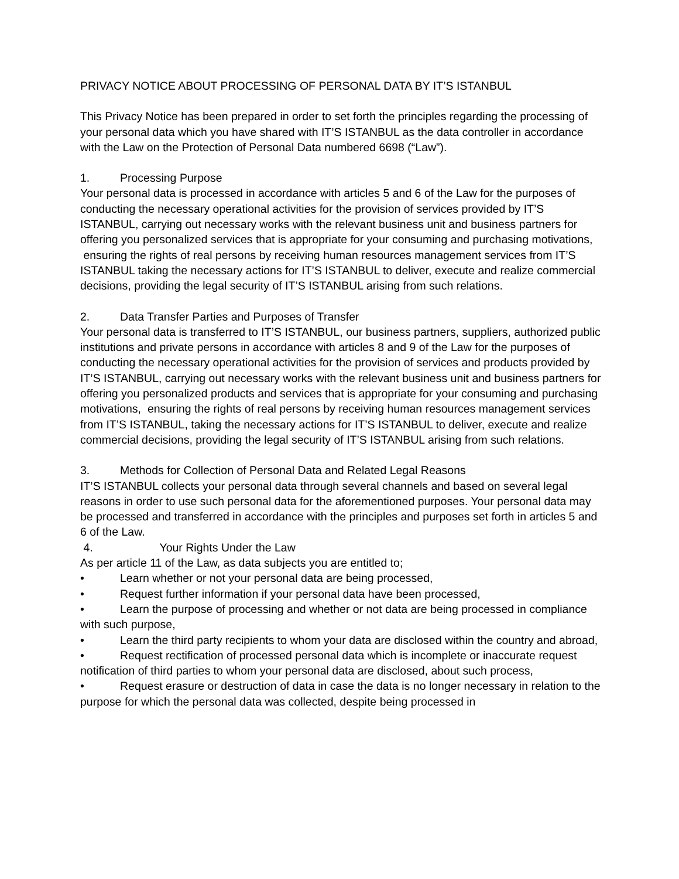PRIVACY NOTICE ABOUT PROCESSING OF PERSONAL DATA BY IT’S ISTANBUL
This Privacy Notice has been prepared in order to set forth the principles regarding the processing of your personal data which you have shared with IT’S ISTANBUL as the data controller in accordance with the Law on the Protection of Personal Data numbered 6698 (“Law”).
1. Processing Purpose
Your personal data is processed in accordance with articles 5 and 6 of the Law for the purposes of conducting the necessary operational activities for the provision of services provided by IT’S ISTANBUL, carrying out necessary works with the relevant business unit and business partners for offering you personalized services that is appropriate for your consuming and purchasing motivations, ensuring the rights of real persons by receiving human resources management services from IT’S ISTANBUL taking the necessary actions for IT’S ISTANBUL to deliver, execute and realize commercial decisions, providing the legal security of IT’S ISTANBUL arising from such relations.
2. Data Transfer Parties and Purposes of Transfer
Your personal data is transferred to IT’S ISTANBUL, our business partners, suppliers, authorized public institutions and private persons in accordance with articles 8 and 9 of the Law for the purposes of conducting the necessary operational activities for the provision of services and products provided by IT’S ISTANBUL, carrying out necessary works with the relevant business unit and business partners for offering you personalized products and services that is appropriate for your consuming and purchasing motivations, ensuring the rights of real persons by receiving human resources management services from IT’S ISTANBUL, taking the necessary actions for IT’S ISTANBUL to deliver, execute and realize commercial decisions, providing the legal security of IT’S ISTANBUL arising from such relations.
3. Methods for Collection of Personal Data and Related Legal Reasons
IT’S ISTANBUL collects your personal data through several channels and based on several legal reasons in order to use such personal data for the aforementioned purposes. Your personal data may be processed and transferred in accordance with the principles and purposes set forth in articles 5 and 6 of the Law.
4. Your Rights Under the Law
As per article 11 of the Law, as data subjects you are entitled to;
• Learn whether or not your personal data are being processed,
• Request further information if your personal data have been processed,
• Learn the purpose of processing and whether or not data are being processed in compliance with such purpose,
• Learn the third party recipients to whom your data are disclosed within the country and abroad,
• Request rectification of processed personal data which is incomplete or inaccurate request notification of third parties to whom your personal data are disclosed, about such process,
• Request erasure or destruction of data in case the data is no longer necessary in relation to the purpose for which the personal data was collected, despite being processed in